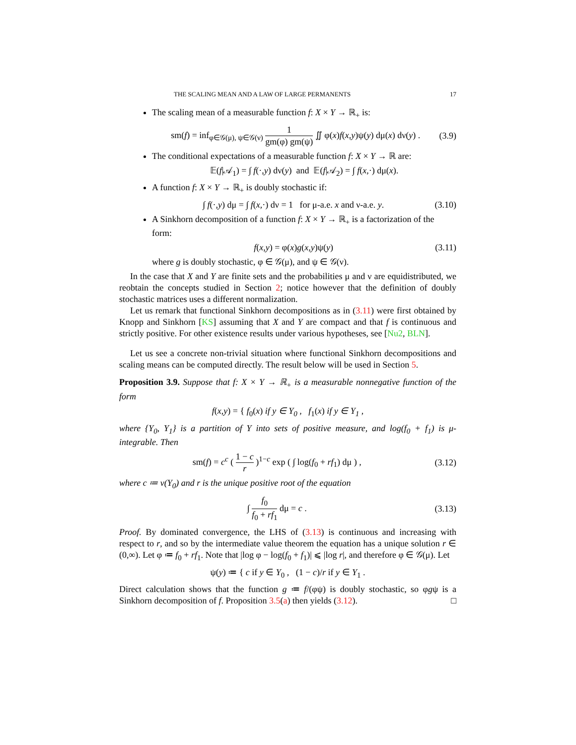THE SCALING MEAN AND A LAW OF LARGE PERMANENTS 17
The scaling mean of a measurable function f: X × Y → ℝ<sub>+</sub> is:
sm(f) = inf<sub>φ∈𝒢(μ), ψ∈𝒢(ν)</sub> 1 gm(φ) gm(ψ) ∬ φ(x)f(x,y)ψ(y) dμ(x) dν(y) . (3.9)
The conditional expectations of a measurable function f: X × Y → ℝ are:
𝔼(f|𝒜<sub>1</sub>) = ∫ f(·,y) dν(y) and 𝔼(f|𝒜<sub>2</sub>) = ∫ f(x,·) dμ(x).
A function f: X × Y → ℝ<sub>+</sub> is doubly stochastic if:
∫ f(·,y) dμ = ∫ f(x,·) dν = 1 for μ-a.e. x and ν-a.e. y. (3.10)
A Sinkhorn decomposition of a function f: X × Y → ℝ<sub>+</sub> is a factorization of the form:
f(x,y) = φ(x)g(x,y)ψ(y) (3.11)
where g is doubly stochastic, φ ∈ 𝒢(μ), and ψ ∈ 𝒢(ν).
In the case that X and Y are finite sets and the probabilities μ and ν are equidistributed, we reobtain the concepts studied in Section 2; notice however that the definition of doubly stochastic matrices uses a different normalization.
Let us remark that functional Sinkhorn decompositions as in (3.11) were first obtained by Knopp and Sinkhorn [KS] assuming that X and Y are compact and that f is continuous and strictly positive. For other existence results under various hypotheses, see [Nu2, BLN].
Let us see a concrete non-trivial situation where functional Sinkhorn decompositions and scaling means can be computed directly. The result below will be used in Section 5.
Proposition 3.9. Suppose that f: X × Y → ℝ<sub>+</sub> is a measurable nonnegative function of the form
f(x,y) = { f<sub>0</sub>(x) if y ∈ Y<sub>0</sub> , f<sub>1</sub>(x) if y ∈ Y<sub>1</sub> ,
where {Y<sub>0</sub>, Y<sub>1</sub>} is a partition of Y into sets of positive measure, and log(f<sub>0</sub> + f<sub>1</sub>) is μ-integrable. Then
sm(f) = c<sup>c</sup> ( 1 − c r )<sup>1−c</sup> exp ( ∫ log(f<sub>0</sub> + rf<sub>1</sub>) dμ ) , (3.12)
where c ≔ ν(Y<sub>0</sub>) and r is the unique positive root of the equation
∫ f<sub>0</sub> f<sub>0</sub> + rf<sub>1</sub> dμ = c . (3.13)
Proof. By dominated convergence, the LHS of (3.13) is continuous and increasing with respect to r, and so by the intermediate value theorem the equation has a unique solution r ∈ (0,∞). Let φ ≔ f<sub>0</sub> + rf<sub>1</sub>. Note that |log φ − log(f<sub>0</sub> + f<sub>1</sub>)| ⩽ |log r|, and therefore φ ∈ 𝒢(μ). Let
ψ(y) ≔ { c if y ∈ Y<sub>0</sub> , (1 − c)/r if y ∈ Y<sub>1</sub> .
Direct calculation shows that the function g ≔ f/(φψ) is doubly stochastic, so φgψ is a Sinkhorn decomposition of f. Proposition 3.5(a) then yields (3.12). □